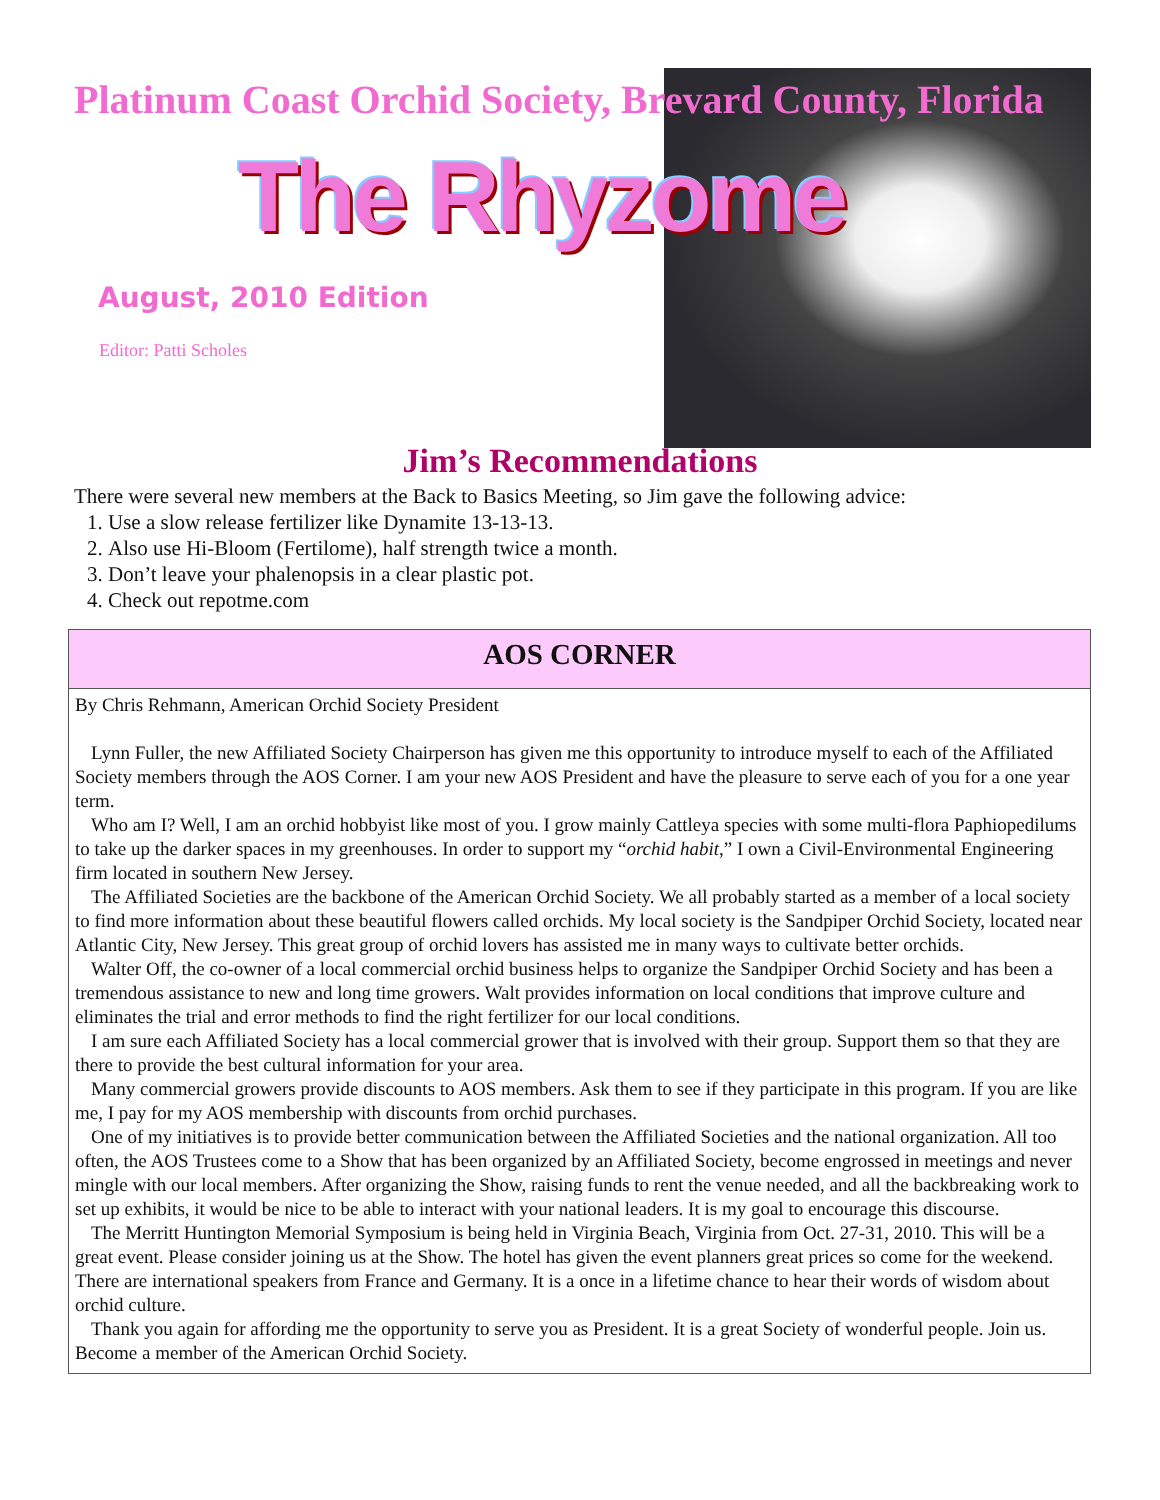Platinum Coast Orchid Society, Brevard County, Florida
The Rhyzome
August, 2010 Edition
Editor: Patti Scholes
Jim’s Recommendations
There were several new members at the Back to Basics Meeting, so Jim gave the following advice:
1. Use a slow release fertilizer like Dynamite 13-13-13.
2. Also use Hi-Bloom (Fertilome), half strength twice a month.
3. Don’t leave your phalenopsis in a clear plastic pot.
4. Check out repotme.com
AOS CORNER
By Chris Rehmann, American Orchid Society President
Lynn Fuller, the new Affiliated Society Chairperson has given me this opportunity to introduce myself to each of the Affiliated Society members through the AOS Corner. I am your new AOS President and have the pleasure to serve each of you for a one year term.
Who am I? Well, I am an orchid hobbyist like most of you. I grow mainly Cattleya species with some multi-flora Paphiopedilums to take up the darker spaces in my greenhouses. In order to support my “orchid habit,” I own a Civil-Environmental Engineering firm located in southern New Jersey.
The Affiliated Societies are the backbone of the American Orchid Society. We all probably started as a member of a local society to find more information about these beautiful flowers called orchids. My local society is the Sandpiper Orchid Society, located near Atlantic City, New Jersey. This great group of orchid lovers has assisted me in many ways to cultivate better orchids.
Walter Off, the co-owner of a local commercial orchid business helps to organize the Sandpiper Orchid Society and has been a tremendous assistance to new and long time growers. Walt provides information on local conditions that improve culture and eliminates the trial and error methods to find the right fertilizer for our local conditions.
I am sure each Affiliated Society has a local commercial grower that is involved with their group. Support them so that they are there to provide the best cultural information for your area.
Many commercial growers provide discounts to AOS members. Ask them to see if they participate in this program. If you are like me, I pay for my AOS membership with discounts from orchid purchases.
One of my initiatives is to provide better communication between the Affiliated Societies and the national organization. All too often, the AOS Trustees come to a Show that has been organized by an Affiliated Society, become engrossed in meetings and never mingle with our local members. After organizing the Show, raising funds to rent the venue needed, and all the backbreaking work to set up exhibits, it would be nice to be able to interact with your national leaders. It is my goal to encourage this discourse.
The Merritt Huntington Memorial Symposium is being held in Virginia Beach, Virginia from Oct. 27-31, 2010. This will be a great event. Please consider joining us at the Show. The hotel has given the event planners great prices so come for the weekend. There are international speakers from France and Germany. It is a once in a lifetime chance to hear their words of wisdom about orchid culture.
Thank you again for affording me the opportunity to serve you as President. It is a great Society of wonderful people. Join us. Become a member of the American Orchid Society.